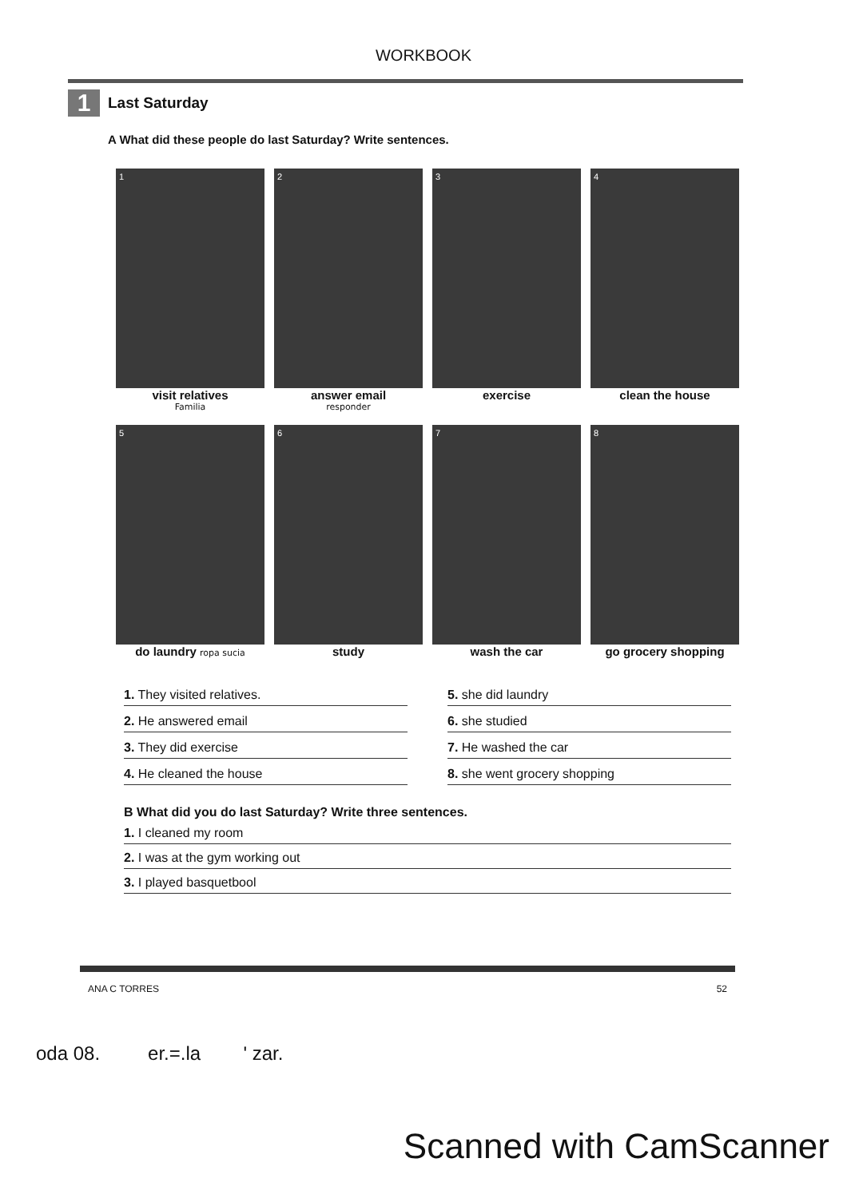WORKBOOK
1
Last Saturday
A What did these people do last Saturday? Write sentences.
1
visit relatives
Familia
2
answer email
responder
3
exercise
4
clean the house
5
do laundry ropa sucia
6
study
7
wash the car
8
go grocery shopping
1. They visited relatives.
5. she did laundry
2. He answered email
6. she studied
3. They did exercise
7. He washed the car
4. He cleaned the house
8. she went grocery shopping
B What did you do last Saturday? Write three sentences.
1. I cleaned my room
2. I was at the gym working out
3. I played basquetbool
ANA C TORRES 52
oda 08. er.=.la ' zar.
Scanned with CamScanner